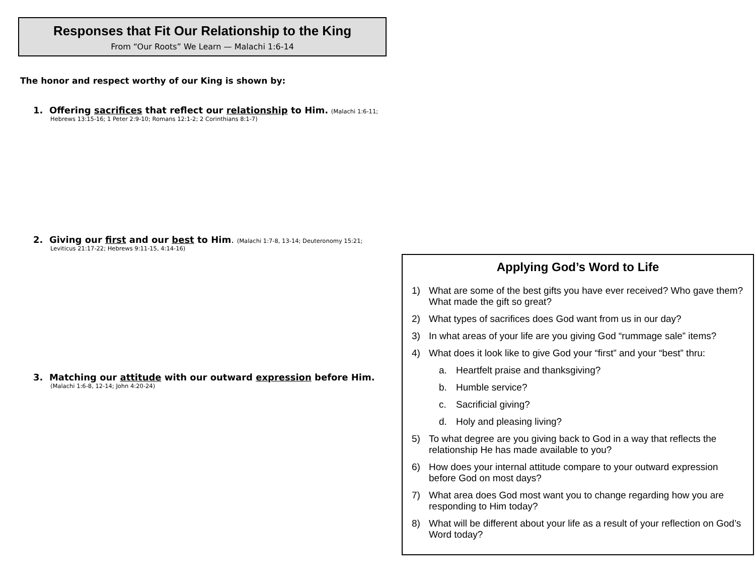Responses that Fit Our Relationship to the King
From “Our Roots” We Learn — Malachi 1:6-14
The honor and respect worthy of our King is shown by:
1. Offering sacrifices that reflect our relationship to Him. (Malachi 1:6-11;
Hebrews 13:15-16; 1 Peter 2:9-10; Romans 12:1-2; 2 Corinthians 8:1-7)
2. Giving our first and our best to Him. (Malachi 1:7-8, 13-14; Deuteronomy 15:21;
Leviticus 21:17-22; Hebrews 9:11-15, 4:14-16)
3. Matching our attitude with our outward expression before Him.
(Malachi 1:6-8, 12-14; John 4:20-24)
Applying God’s Word to Life
1) What are some of the best gifts you have ever received? Who gave them? What made the gift so great?
2) What types of sacrifices does God want from us in our day?
3) In what areas of your life are you giving God “rummage sale” items?
4) What does it look like to give God your “first” and your “best” thru:
a. Heartfelt praise and thanksgiving?
b. Humble service?
c. Sacrificial giving?
d. Holy and pleasing living?
5) To what degree are you giving back to God in a way that reflects the relationship He has made available to you?
6) How does your internal attitude compare to your outward expression before God on most days?
7) What area does God most want you to change regarding how you are responding to Him today?
8) What will be different about your life as a result of your reflection on God’s Word today?